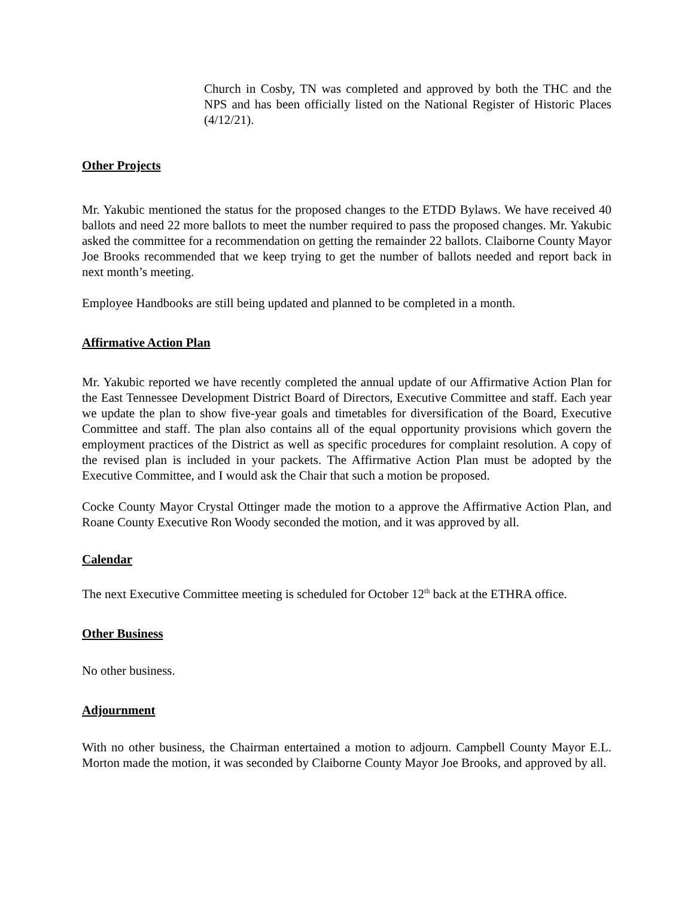Church in Cosby, TN was completed and approved by both the THC and the NPS and has been officially listed on the National Register of Historic Places (4/12/21).
Other Projects
Mr. Yakubic mentioned the status for the proposed changes to the ETDD Bylaws. We have received 40 ballots and need 22 more ballots to meet the number required to pass the proposed changes. Mr. Yakubic asked the committee for a recommendation on getting the remainder 22 ballots. Claiborne County Mayor Joe Brooks recommended that we keep trying to get the number of ballots needed and report back in next month’s meeting.
Employee Handbooks are still being updated and planned to be completed in a month.
Affirmative Action Plan
Mr. Yakubic reported we have recently completed the annual update of our Affirmative Action Plan for the East Tennessee Development District Board of Directors, Executive Committee and staff. Each year we update the plan to show five-year goals and timetables for diversification of the Board, Executive Committee and staff. The plan also contains all of the equal opportunity provisions which govern the employment practices of the District as well as specific procedures for complaint resolution. A copy of the revised plan is included in your packets. The Affirmative Action Plan must be adopted by the Executive Committee, and I would ask the Chair that such a motion be proposed.
Cocke County Mayor Crystal Ottinger made the motion to a approve the Affirmative Action Plan, and Roane County Executive Ron Woody seconded the motion, and it was approved by all.
Calendar
The next Executive Committee meeting is scheduled for October 12<sup>th</sup> back at the ETHRA office.
Other Business
No other business.
Adjournment
With no other business, the Chairman entertained a motion to adjourn. Campbell County Mayor E.L. Morton made the motion, it was seconded by Claiborne County Mayor Joe Brooks, and approved by all.